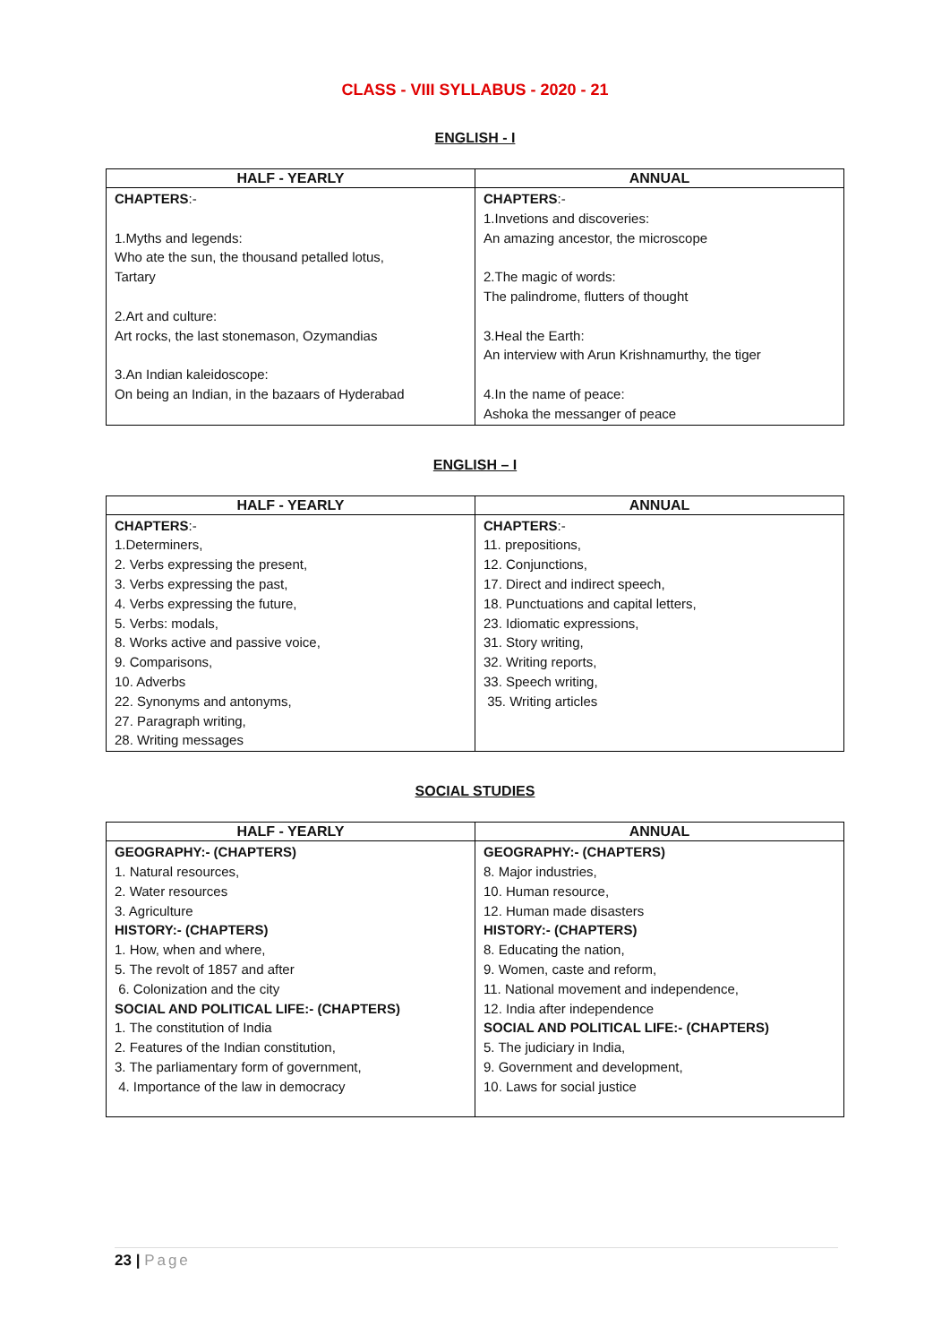CLASS - VIII SYLLABUS - 2020 - 21
ENGLISH - I
| HALF - YEARLY | ANNUAL |
| --- | --- |
| CHAPTERS :- 1.Myths and legends: Who ate the sun, the thousand petalled lotus, Tartary 2.Art and culture: Art rocks, the last stonemason, Ozymandias 3.An Indian kaleidoscope: On being an Indian, in the bazaars of Hyderabad | CHAPTERS :- 1.Invetions and discoveries: An amazing ancestor, the microscope 2.The magic of words: The palindrome, flutters of thought 3.Heal the Earth: An interview with Arun Krishnamurthy, the tiger 4.In the name of peace: Ashoka the messanger of peace |
ENGLISH – I
| HALF - YEARLY | ANNUAL |
| --- | --- |
| CHAPTERS :- 1.Determiners, 2. Verbs expressing the present, 3. Verbs expressing the past, 4. Verbs expressing the future, 5. Verbs: modals, 8. Works active and passive voice, 9. Comparisons, 10. Adverbs 22. Synonyms and antonyms, 27. Paragraph writing, 28. Writing messages | CHAPTERS :- 11. prepositions, 12. Conjunctions, 17. Direct and indirect speech, 18. Punctuations and capital letters, 23. Idiomatic expressions, 31. Story writing, 32. Writing reports, 33. Speech writing, 35. Writing articles |
SOCIAL STUDIES
| HALF - YEARLY | ANNUAL |
| --- | --- |
| GEOGRAPHY:- (CHAPTERS) 1. Natural resources, 2. Water resources 3. Agriculture HISTORY:- (CHAPTERS) 1. How, when and where, 5. The revolt of 1857 and after 6. Colonization and the city SOCIAL AND POLITICAL LIFE:- (CHAPTERS) 1. The constitution of India 2. Features of the Indian constitution, 3. The parliamentary form of government, 4. Importance of the law in democracy | GEOGRAPHY:- (CHAPTERS) 8. Major industries, 10. Human resource, 12. Human made disasters HISTORY:- (CHAPTERS) 8. Educating the nation, 9. Women, caste and reform, 11. National movement and independence, 12. India after independence SOCIAL AND POLITICAL LIFE:- (CHAPTERS) 5. The judiciary in India, 9. Government and development, 10. Laws for social justice |
23 | Page